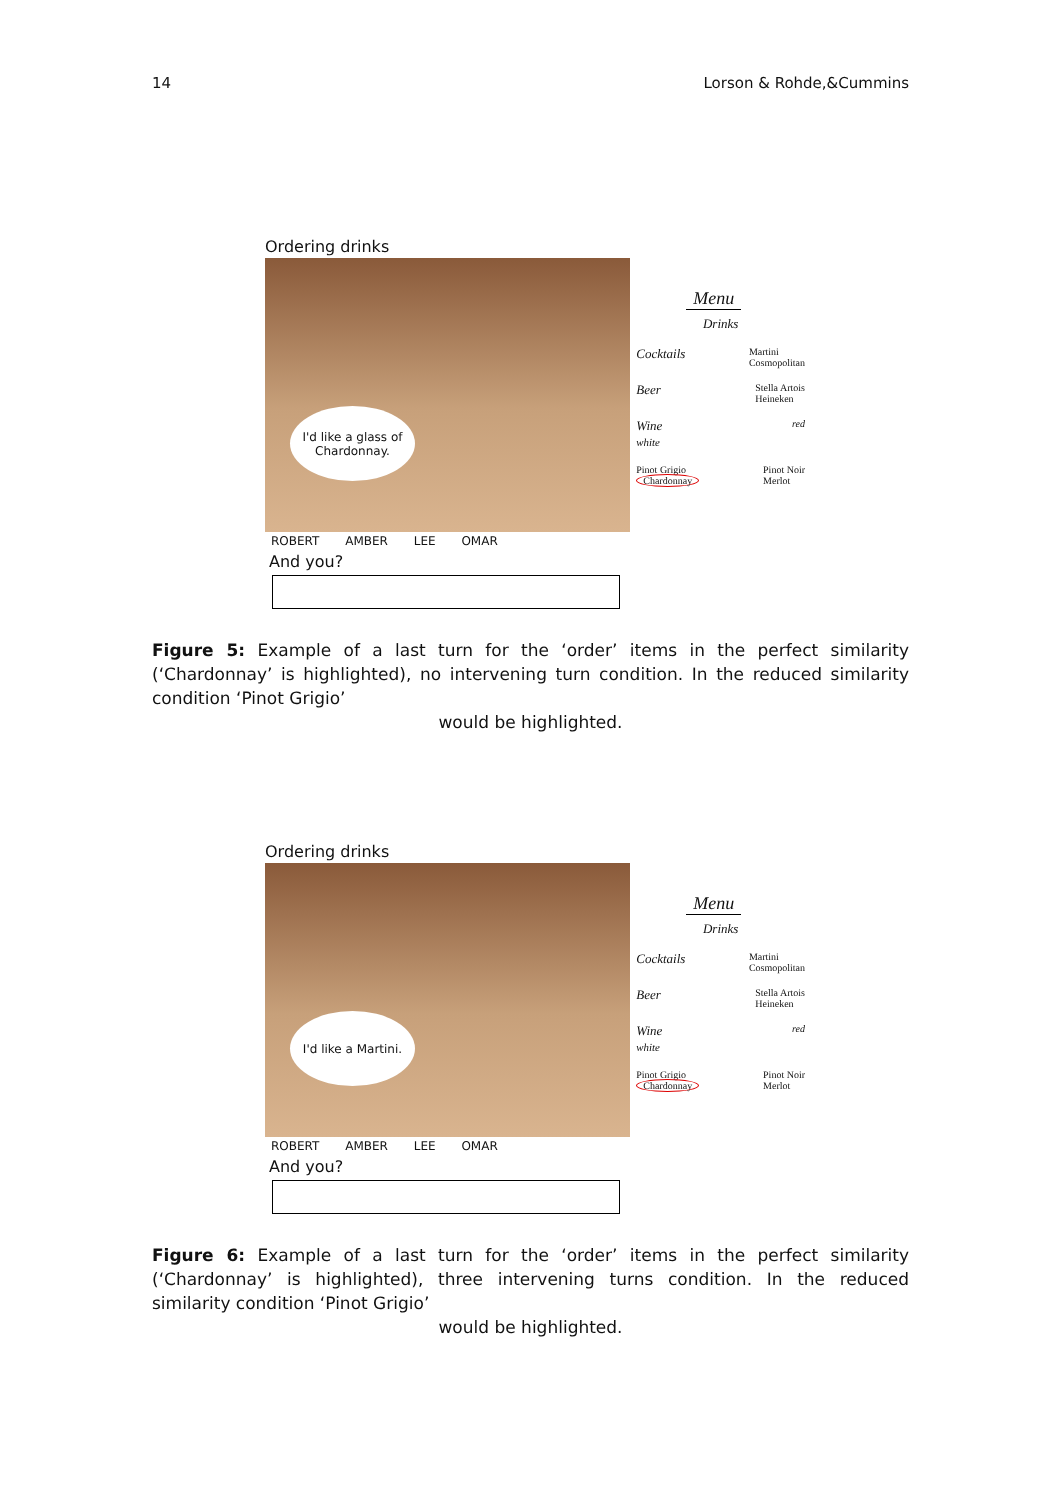14 Lorson & Rohde,&Cummins
Ordering drinks
I'd like a glass of
Chardonnay.
Menu
Drinks
Cocktails Martini
Cosmopolitan
Beer Stella Artois
Heineken
Wine
white red
Pinot Grigio
Chardonnay Pinot Noir
Merlot
ROBERT AMBER LEE OMAR
And you?
Figure 5: Example of a last turn for the ‘order’ items in the perfect similarity (‘Chardonnay’ is highlighted), no intervening turn condition. In the reduced similarity condition ‘Pinot Grigio’
would be highlighted.
Ordering drinks
I'd like a Martini.
Menu
Drinks
Cocktails Martini
Cosmopolitan
Beer Stella Artois
Heineken
Wine
white red
Pinot Grigio
Chardonnay Pinot Noir
Merlot
ROBERT AMBER LEE OMAR
And you?
Figure 6: Example of a last turn for the ‘order’ items in the perfect similarity (‘Chardonnay’ is highlighted), three intervening turns condition. In the reduced similarity condition ‘Pinot Grigio’
would be highlighted.